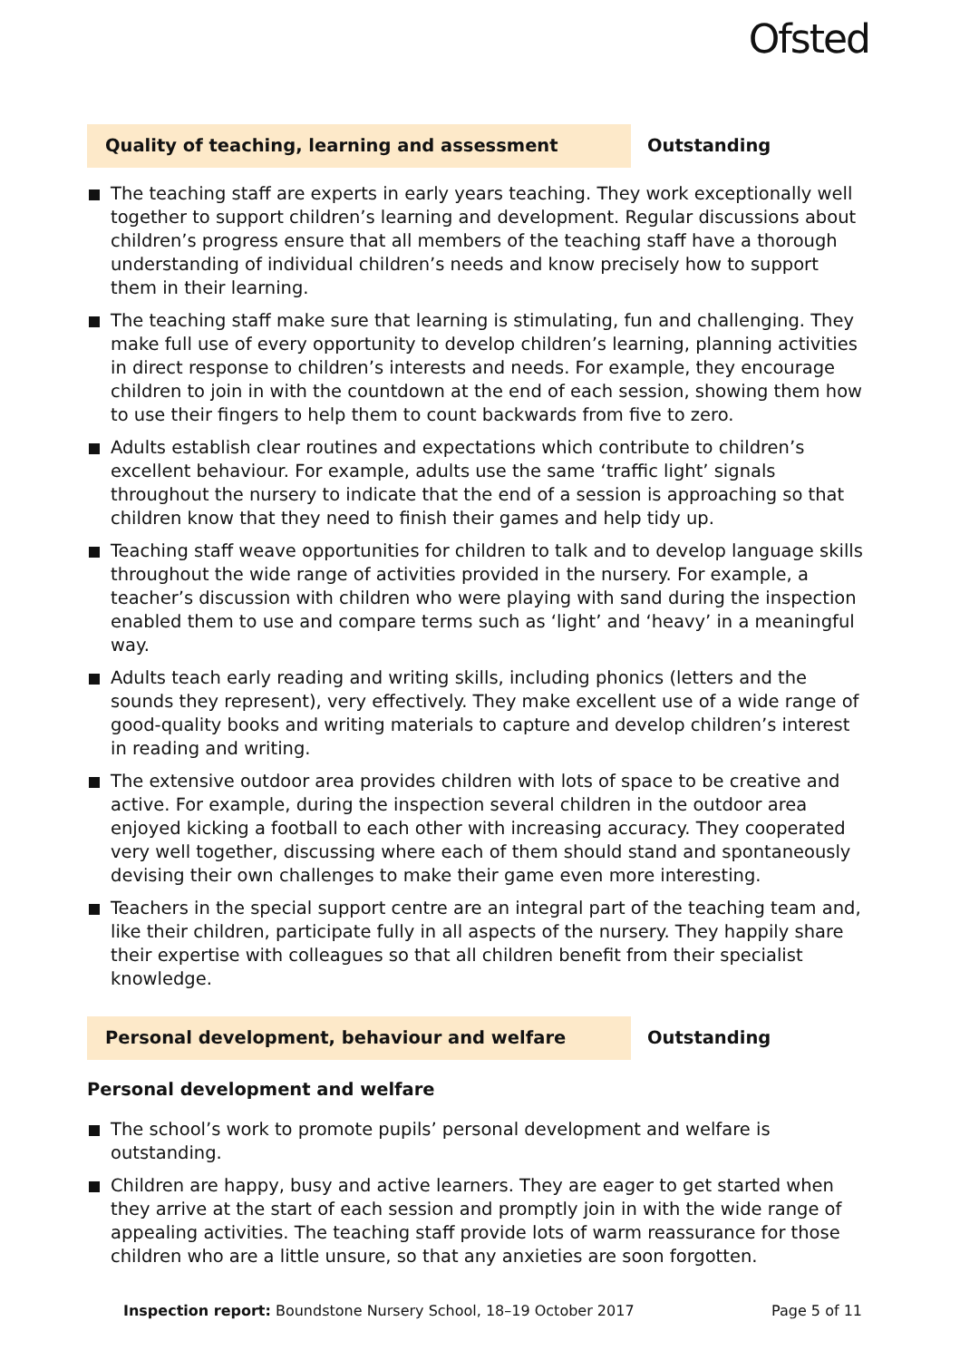Ofsted
Quality of teaching, learning and assessment Outstanding
The teaching staff are experts in early years teaching. They work exceptionally well together to support children’s learning and development. Regular discussions about children’s progress ensure that all members of the teaching staff have a thorough understanding of individual children’s needs and know precisely how to support them in their learning.
The teaching staff make sure that learning is stimulating, fun and challenging. They make full use of every opportunity to develop children’s learning, planning activities in direct response to children’s interests and needs. For example, they encourage children to join in with the countdown at the end of each session, showing them how to use their fingers to help them to count backwards from five to zero.
Adults establish clear routines and expectations which contribute to children’s excellent behaviour. For example, adults use the same ‘traffic light’ signals throughout the nursery to indicate that the end of a session is approaching so that children know that they need to finish their games and help tidy up.
Teaching staff weave opportunities for children to talk and to develop language skills throughout the wide range of activities provided in the nursery. For example, a teacher’s discussion with children who were playing with sand during the inspection enabled them to use and compare terms such as ‘light’ and ‘heavy’ in a meaningful way.
Adults teach early reading and writing skills, including phonics (letters and the sounds they represent), very effectively. They make excellent use of a wide range of good-quality books and writing materials to capture and develop children’s interest in reading and writing.
The extensive outdoor area provides children with lots of space to be creative and active. For example, during the inspection several children in the outdoor area enjoyed kicking a football to each other with increasing accuracy. They cooperated very well together, discussing where each of them should stand and spontaneously devising their own challenges to make their game even more interesting.
Teachers in the special support centre are an integral part of the teaching team and, like their children, participate fully in all aspects of the nursery. They happily share their expertise with colleagues so that all children benefit from their specialist knowledge.
Personal development, behaviour and welfare Outstanding
Personal development and welfare
The school’s work to promote pupils’ personal development and welfare is outstanding.
Children are happy, busy and active learners. They are eager to get started when they arrive at the start of each session and promptly join in with the wide range of appealing activities. The teaching staff provide lots of warm reassurance for those children who are a little unsure, so that any anxieties are soon forgotten.
Inspection report: Boundstone Nursery School, 18–19 October 2017 Page 5 of 11